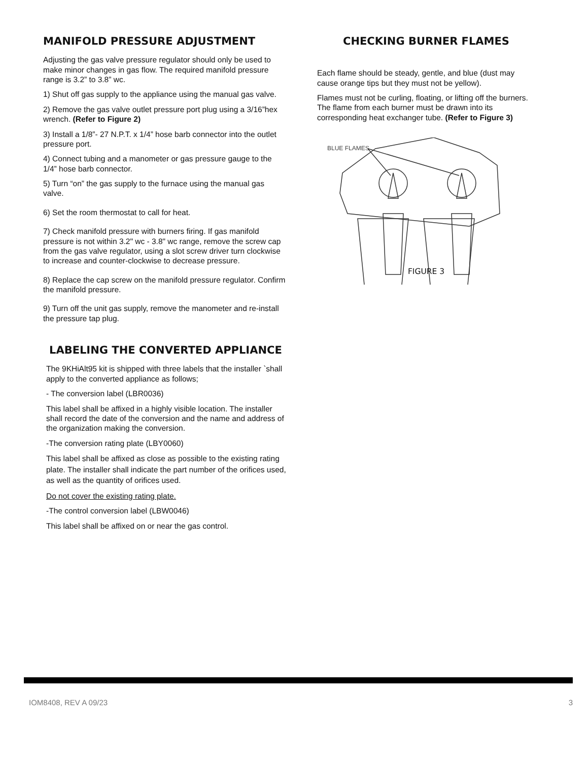MANIFOLD PRESSURE ADJUSTMENT
Adjusting the gas valve pressure regulator should only be used to make minor changes in gas flow. The required manifold pressure range is 3.2” to 3.8” wc.
1) Shut off gas supply to the appliance using the manual gas valve.
2) Remove the gas valve outlet pressure port plug using a 3/16”hex wrench. (Refer to Figure 2)
3) Install a 1/8”- 27 N.P.T. x 1/4” hose barb connector into the outlet pressure port.
4) Connect tubing and a manometer or gas pressure gauge to the 1/4” hose barb connector.
5) Turn “on” the gas supply to the furnace using the manual gas valve.
6) Set the room thermostat to call for heat.
7) Check manifold pressure with burners firing. If gas manifold pressure is not within 3.2" wc - 3.8" wc range, remove the screw cap from the gas valve regulator, using a slot screw driver turn clockwise to increase and counter-clockwise to decrease pressure.
8) Replace the cap screw on the manifold pressure regulator. Confirm the manifold pressure.
9) Turn off the unit gas supply, remove the manometer and re-install the pressure tap plug.
LABELING THE CONVERTED APPLIANCE
The 9KHiAlt95 kit is shipped with three labels that the installer `shall apply to the converted appliance as follows;
- The conversion label (LBR0036)
This label shall be affixed in a highly visible location. The installer shall record the date of the conversion and the name and address of the organization making the conversion.
-The conversion rating plate (LBY0060)
This label shall be affixed as close as possible to the existing rating plate. The installer shall indicate the part number of the orifices used, as well as the quantity of orifices used.
Do not cover the existing rating plate.
-The control conversion label (LBW0046)
This label shall be affixed on or near the gas control.
CHECKING BURNER FLAMES
Each flame should be steady, gentle, and blue (dust may cause orange tips but they must not be yellow).
Flames must not be curling, floating, or lifting off the burners.
The flame from each burner must be drawn into its corresponding heat exchanger tube. (Refer to Figure 3)
BLUE FLAMES
FIGURE 3
IOM8408, REV A 09/23 3